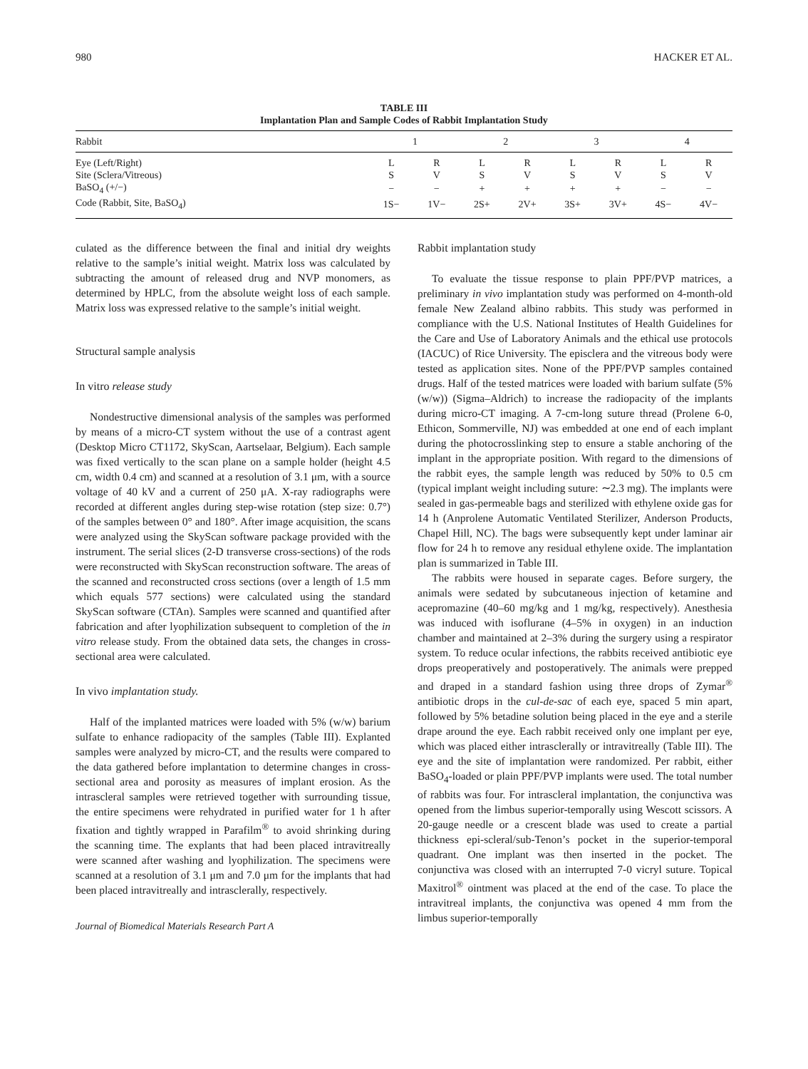980 HACKER ET AL.
TABLE III
Implantation Plan and Sample Codes of Rabbit Implantation Study
| Rabbit | 1 | | 2 | | 3 | | 4 | |
| --- | --- | --- | --- | --- | --- | --- | --- | --- |
| Eye (Left/Right) | L | R | L | R | L | R | L | R |
| Site (Sclera/Vitreous) | S | V | S | V | S | V | S | V |
| BaSO<sub>4</sub> (+/−) | − | − | + | + | + | + | − | − |
| Code (Rabbit, Site, BaSO<sub>4</sub>) | 1S− | 1V− | 2S+ | 2V+ | 3S+ | 3V+ | 4S− | 4V− |
culated as the difference between the final and initial dry weights relative to the sample’s initial weight. Matrix loss was calculated by subtracting the amount of released drug and NVP monomers, as determined by HPLC, from the absolute weight loss of each sample. Matrix loss was expressed relative to the sample’s initial weight.
Structural sample analysis
In vitro release study
Nondestructive dimensional analysis of the samples was performed by means of a micro-CT system without the use of a contrast agent (Desktop Micro CT1172, SkyScan, Aartselaar, Belgium). Each sample was fixed vertically to the scan plane on a sample holder (height 4.5 cm, width 0.4 cm) and scanned at a resolution of 3.1 μm, with a source voltage of 40 kV and a current of 250 μA. X-ray radiographs were recorded at different angles during step-wise rotation (step size: 0.7°) of the samples between 0° and 180°. After image acquisition, the scans were analyzed using the SkyScan software package provided with the instrument. The serial slices (2-D transverse cross-sections) of the rods were reconstructed with SkyScan reconstruction software. The areas of the scanned and reconstructed cross sections (over a length of 1.5 mm which equals 577 sections) were calculated using the standard SkyScan software (CTAn). Samples were scanned and quantified after fabrication and after lyophilization subsequent to completion of the in vitro release study. From the obtained data sets, the changes in cross-sectional area were calculated.
In vivo implantation study.
Half of the implanted matrices were loaded with 5% (w/w) barium sulfate to enhance radiopacity of the samples (Table III). Explanted samples were analyzed by micro-CT, and the results were compared to the data gathered before implantation to determine changes in cross-sectional area and porosity as measures of implant erosion. As the intrascleral samples were retrieved together with surrounding tissue, the entire specimens were rehydrated in purified water for 1 h after fixation and tightly wrapped in Parafilm<sup>®</sup> to avoid shrinking during the scanning time. The explants that had been placed intravitreally were scanned after washing and lyophilization. The specimens were scanned at a resolution of 3.1 μm and 7.0 μm for the implants that had been placed intravitreally and intrasclerally, respectively.
Journal of Biomedical Materials Research Part A
Rabbit implantation study
To evaluate the tissue response to plain PPF/PVP matrices, a preliminary in vivo implantation study was performed on 4-month-old female New Zealand albino rabbits. This study was performed in compliance with the U.S. National Institutes of Health Guidelines for the Care and Use of Laboratory Animals and the ethical use protocols (IACUC) of Rice University. The episclera and the vitreous body were tested as application sites. None of the PPF/PVP samples contained drugs. Half of the tested matrices were loaded with barium sulfate (5% (w/w)) (Sigma–Aldrich) to increase the radiopacity of the implants during micro-CT imaging. A 7-cm-long suture thread (Prolene 6-0, Ethicon, Sommerville, NJ) was embedded at one end of each implant during the photocrosslinking step to ensure a stable anchoring of the implant in the appropriate position. With regard to the dimensions of the rabbit eyes, the sample length was reduced by 50% to 0.5 cm (typical implant weight including suture: ∼2.3 mg). The implants were sealed in gas-permeable bags and sterilized with ethylene oxide gas for 14 h (Anprolene Automatic Ventilated Sterilizer, Anderson Products, Chapel Hill, NC). The bags were subsequently kept under laminar air flow for 24 h to remove any residual ethylene oxide. The implantation plan is summarized in Table III.
The rabbits were housed in separate cages. Before surgery, the animals were sedated by subcutaneous injection of ketamine and acepromazine (40–60 mg/kg and 1 mg/kg, respectively). Anesthesia was induced with isoflurane (4–5% in oxygen) in an induction chamber and maintained at 2–3% during the surgery using a respirator system. To reduce ocular infections, the rabbits received antibiotic eye drops preoperatively and postoperatively. The animals were prepped and draped in a standard fashion using three drops of Zymar<sup>®</sup> antibiotic drops in the cul-de-sac of each eye, spaced 5 min apart, followed by 5% betadine solution being placed in the eye and a sterile drape around the eye. Each rabbit received only one implant per eye, which was placed either intrasclerally or intravitreally (Table III). The eye and the site of implantation were randomized. Per rabbit, either BaSO<sub>4</sub>-loaded or plain PPF/PVP implants were used. The total number of rabbits was four. For intrascleral implantation, the conjunctiva was opened from the limbus superior-temporally using Wescott scissors. A 20-gauge needle or a crescent blade was used to create a partial thickness epi-scleral/sub-Tenon’s pocket in the superior-temporal quadrant. One implant was then inserted in the pocket. The conjunctiva was closed with an interrupted 7-0 vicryl suture. Topical Maxitrol<sup>®</sup> ointment was placed at the end of the case. To place the intravitreal implants, the conjunctiva was opened 4 mm from the limbus superior-temporally